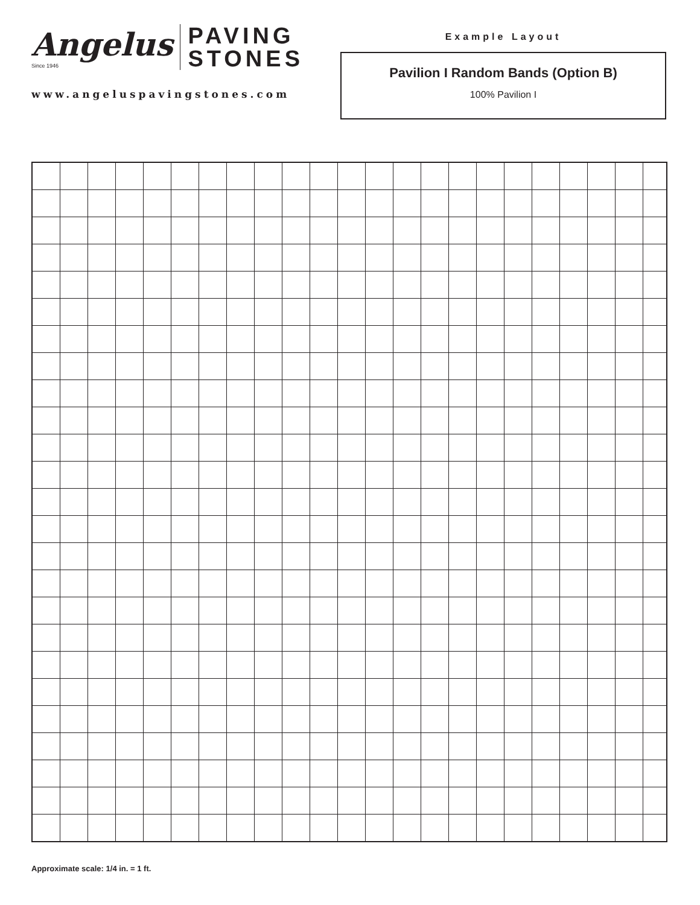Angelus
Since 1946
PAVING
STONES
www.angeluspavingstones.com
Example Layout
Pavilion I Random Bands (Option B)
100% Pavilion I
Approximate scale: 1/4 in. = 1 ft.